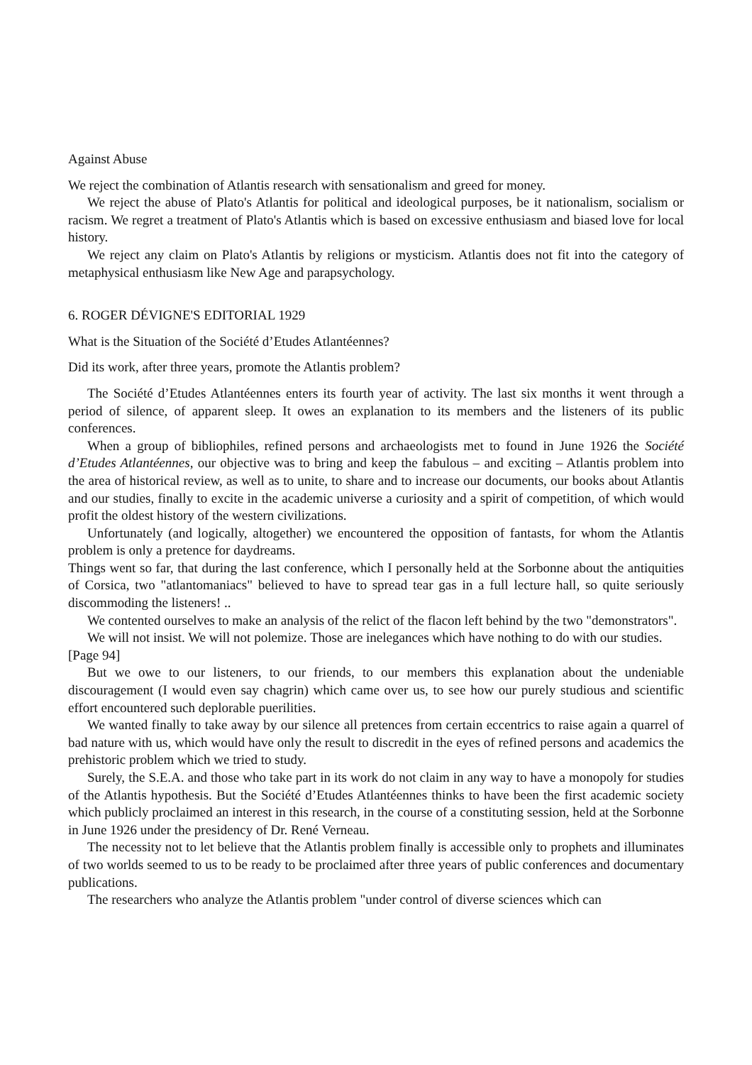Against Abuse
We reject the combination of Atlantis research with sensationalism and greed for money.
We reject the abuse of Plato's Atlantis for political and ideological purposes, be it nationalism, socialism or racism. We regret a treatment of Plato's Atlantis which is based on excessive enthusiasm and biased love for local history.
We reject any claim on Plato's Atlantis by religions or mysticism. Atlantis does not fit into the category of metaphysical enthusiasm like New Age and parapsychology.
6. ROGER DÉVIGNE'S EDITORIAL 1929
What is the Situation of the Société d’Etudes Atlantéennes?
Did its work, after three years, promote the Atlantis problem?
The Société d’Etudes Atlantéennes enters its fourth year of activity. The last six months it went through a period of silence, of apparent sleep. It owes an explanation to its members and the listeners of its public conferences.
When a group of bibliophiles, refined persons and archaeologists met to found in June 1926 the Société d’Etudes Atlantéennes, our objective was to bring and keep the fabulous – and exciting – Atlantis problem into the area of historical review, as well as to unite, to share and to increase our documents, our books about Atlantis and our studies, finally to excite in the academic universe a curiosity and a spirit of competition, of which would profit the oldest history of the western civilizations.
Unfortunately (and logically, altogether) we encountered the opposition of fantasts, for whom the Atlantis problem is only a pretence for daydreams.
Things went so far, that during the last conference, which I personally held at the Sorbonne about the antiquities of Corsica, two "atlantomaniacs" believed to have to spread tear gas in a full lecture hall, so quite seriously discommoding the listeners! ..
We contented ourselves to make an analysis of the relict of the flacon left behind by the two "demonstrators".
We will not insist. We will not polemize. Those are inelegances which have nothing to do with our studies.
[Page 94]
But we owe to our listeners, to our friends, to our members this explanation about the undeniable discouragement (I would even say chagrin) which came over us, to see how our purely studious and scientific effort encountered such deplorable puerilities.
We wanted finally to take away by our silence all pretences from certain eccentrics to raise again a quarrel of bad nature with us, which would have only the result to discredit in the eyes of refined persons and academics the prehistoric problem which we tried to study.
Surely, the S.E.A. and those who take part in its work do not claim in any way to have a monopoly for studies of the Atlantis hypothesis. But the Société d’Etudes Atlantéennes thinks to have been the first academic society which publicly proclaimed an interest in this research, in the course of a constituting session, held at the Sorbonne in June 1926 under the presidency of Dr. René Verneau.
The necessity not to let believe that the Atlantis problem finally is accessible only to prophets and illuminates of two worlds seemed to us to be ready to be proclaimed after three years of public conferences and documentary publications.
The researchers who analyze the Atlantis problem "under control of diverse sciences which can